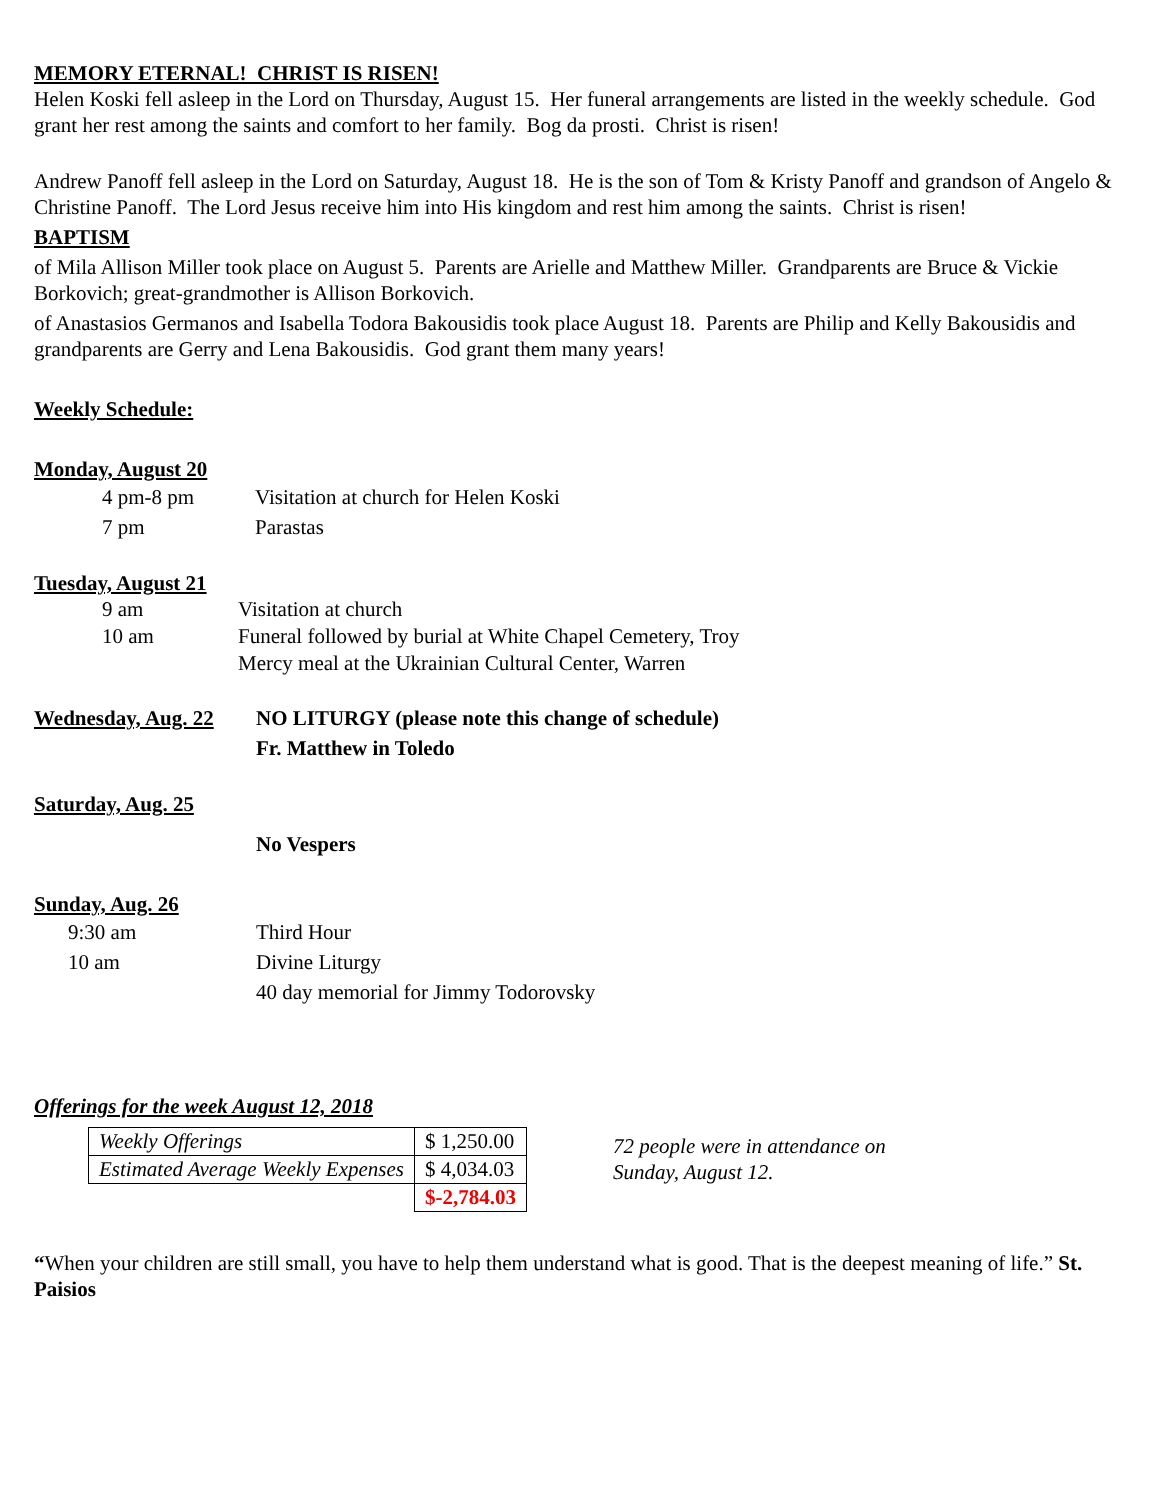MEMORY ETERNAL! CHRIST IS RISEN!
Helen Koski fell asleep in the Lord on Thursday, August 15. Her funeral arrangements are listed in the weekly schedule. God grant her rest among the saints and comfort to her family. Bog da prosti. Christ is risen!
Andrew Panoff fell asleep in the Lord on Saturday, August 18. He is the son of Tom & Kristy Panoff and grandson of Angelo & Christine Panoff. The Lord Jesus receive him into His kingdom and rest him among the saints. Christ is risen!
BAPTISM
of Mila Allison Miller took place on August 5. Parents are Arielle and Matthew Miller. Grandparents are Bruce & Vickie Borkovich; great-grandmother is Allison Borkovich.
of Anastasios Germanos and Isabella Todora Bakousidis took place August 18. Parents are Philip and Kelly Bakousidis and grandparents are Gerry and Lena Bakousidis. God grant them many years!
Weekly Schedule:
Monday, August 20
4 pm-8 pm Visitation at church for Helen Koski
7 pm Parastas
Tuesday, August 21
9 am Visitation at church
10 am Funeral followed by burial at White Chapel Cemetery, Troy
Mercy meal at the Ukrainian Cultural Center, Warren
Wednesday, Aug. 22
NO LITURGY (please note this change of schedule)
Fr. Matthew in Toledo
Saturday, Aug. 25
No Vespers
Sunday, Aug. 26
9:30 am Third Hour
10 am Divine Liturgy
40 day memorial for Jimmy Todorovsky
Offerings for the week August 12, 2018
| Weekly Offerings | $ 1,250.00 |
| Estimated Average Weekly Expenses | $ 4,034.03 |
| | $-2,784.03 |
72 people were in attendance on
Sunday, August 12.
“When your children are still small, you have to help them understand what is good. That is the deepest meaning of life.” St. Paisios